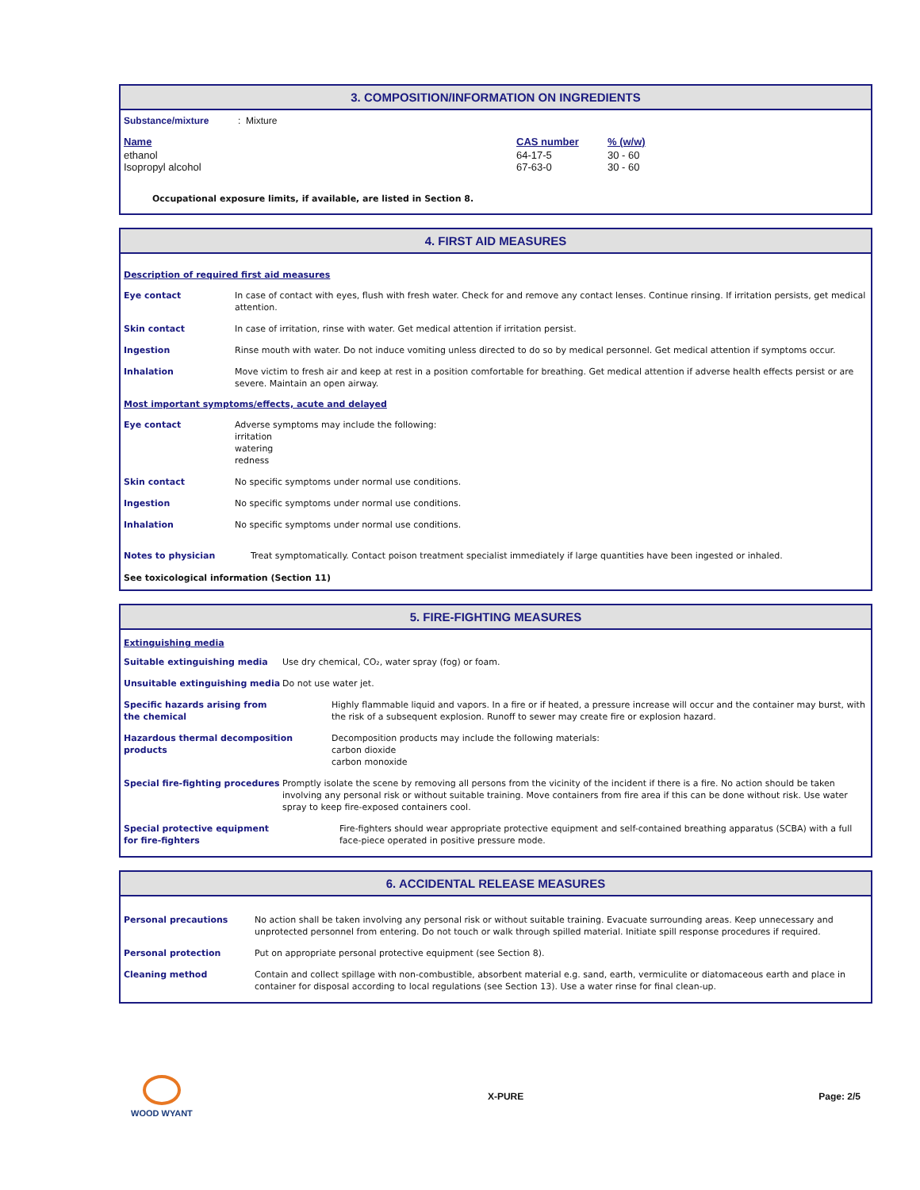3. COMPOSITION/INFORMATION ON INGREDIENTS
Substance/mixture : Mixture
| Name | CAS number | % (w/w) |
| ethanol | 64-17-5 | 30 - 60 |
| Isopropyl alcohol | 67-63-0 | 30 - 60 |
Occupational exposure limits, if available, are listed in Section 8.
4. FIRST AID MEASURES
Description of required first aid measures
| Eye contact | In case of contact with eyes, flush with fresh water. Check for and remove any contact lenses. Continue rinsing. If irritation persists, get medical attention. |
| Skin contact | In case of irritation, rinse with water. Get medical attention if irritation persist. |
| Ingestion | Rinse mouth with water. Do not induce vomiting unless directed to do so by medical personnel. Get medical attention if symptoms occur. |
| Inhalation | Move victim to fresh air and keep at rest in a position comfortable for breathing. Get medical attention if adverse health effects persist or are severe. Maintain an open airway. |
Most important symptoms/effects, acute and delayed
| Eye contact | Adverse symptoms may include the following: irritation watering redness |
| Skin contact | No specific symptoms under normal use conditions. |
| Ingestion | No specific symptoms under normal use conditions. |
| Inhalation | No specific symptoms under normal use conditions. |
| Notes to physician | Treat symptomatically. Contact poison treatment specialist immediately if large quantities have been ingested or inhaled. |
See toxicological information (Section 11)
5. FIRE-FIGHTING MEASURES
Extinguishing media
| Suitable extinguishing media | Use dry chemical, CO₂, water spray (fog) or foam. | |
| Unsuitable extinguishing media | Do not use water jet. | |
| Specific hazards arising from the chemical | | Highly flammable liquid and vapors. In a fire or if heated, a pressure increase will occur and the container may burst, with the risk of a subsequent explosion. Runoff to sewer may create fire or explosion hazard. |
| Hazardous thermal decomposition products | | Decomposition products may include the following materials: carbon dioxide carbon monoxide |
| Special fire-fighting procedures | Promptly isolate the scene by removing all persons from the vicinity of the incident if there is a fire. No action should be taken involving any personal risk or without suitable training. Move containers from fire area if this can be done without risk. Use water spray to keep fire-exposed containers cool. | |
| Special protective equipment for fire-fighters | Fire-fighters should wear appropriate protective equipment and self-contained breathing apparatus (SCBA) with a full face-piece operated in positive pressure mode. | |
6. ACCIDENTAL RELEASE MEASURES
| Personal precautions | No action shall be taken involving any personal risk or without suitable training. Evacuate surrounding areas. Keep unnecessary and unprotected personnel from entering. Do not touch or walk through spilled material. Initiate spill response procedures if required. |
| Personal protection | Put on appropriate personal protective equipment (see Section 8). |
| Cleaning method | Contain and collect spillage with non-combustible, absorbent material e.g. sand, earth, vermiculite or diatomaceous earth and place in container for disposal according to local regulations (see Section 13). Use a water rinse for final clean-up. |
WOOD WYANT X-PURE Page: 2/5